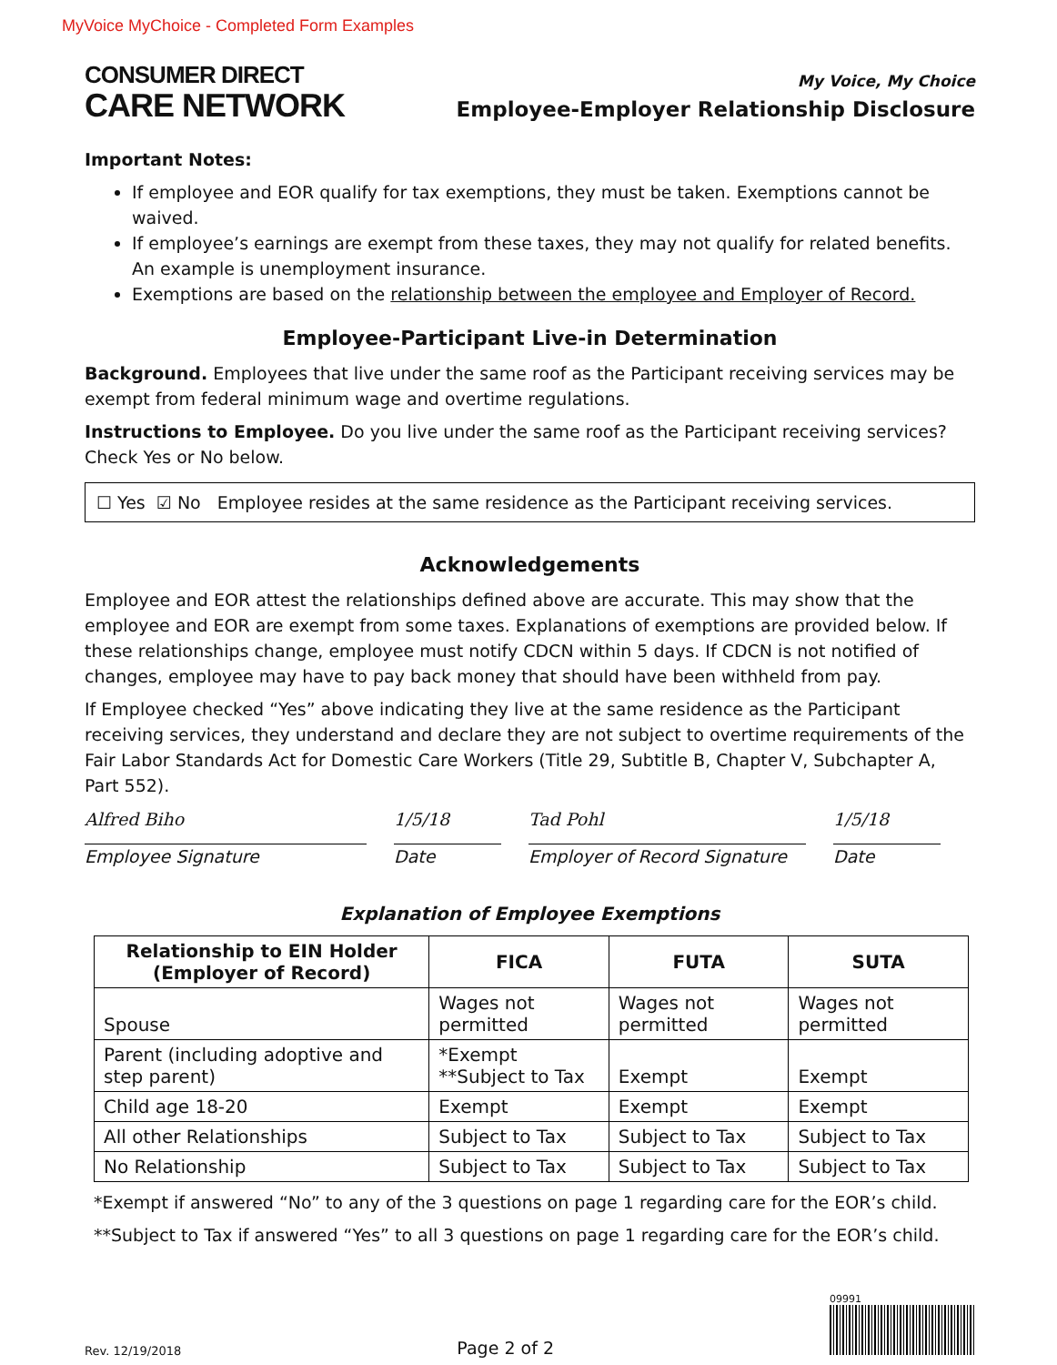MyVoice MyChoice - Completed Form Examples
CONSUMER DIRECT
CARE NETWORK
My Voice, My Choice
Employee-Employer Relationship Disclosure
Important Notes:
If employee and EOR qualify for tax exemptions, they must be taken. Exemptions cannot be waived.
If employee’s earnings are exempt from these taxes, they may not qualify for related benefits. An example is unemployment insurance.
Exemptions are based on the relationship between the employee and Employer of Record.
Employee-Participant Live-in Determination
Background. Employees that live under the same roof as the Participant receiving services may be exempt from federal minimum wage and overtime regulations.
Instructions to Employee. Do you live under the same roof as the Participant receiving services? Check Yes or No below.
☐ Yes ☑ No Employee resides at the same residence as the Participant receiving services.
Acknowledgements
Employee and EOR attest the relationships defined above are accurate. This may show that the employee and EOR are exempt from some taxes. Explanations of exemptions are provided below. If these relationships change, employee must notify CDCN within 5 days. If CDCN is not notified of changes, employee may have to pay back money that should have been withheld from pay.
If Employee checked “Yes” above indicating they live at the same residence as the Participant receiving services, they understand and declare they are not subject to overtime requirements of the Fair Labor Standards Act for Domestic Care Workers (Title 29, Subtitle B, Chapter V, Subchapter A, Part 552).
Alfred Biho
Employee Signature
1/5/18
Date
Tad Pohl
Employer of Record Signature
1/5/18
Date
Explanation of Employee Exemptions
| Relationship to EIN Holder (Employer of Record) | FICA | FUTA | SUTA |
| --- | --- | --- | --- |
| Spouse | Wages not permitted | Wages not permitted | Wages not permitted |
| Parent (including adoptive and step parent) | *Exempt **Subject to Tax | Exempt | Exempt |
| Child age 18-20 | Exempt | Exempt | Exempt |
| All other Relationships | Subject to Tax | Subject to Tax | Subject to Tax |
| No Relationship | Subject to Tax | Subject to Tax | Subject to Tax |
*Exempt if answered “No” to any of the 3 questions on page 1 regarding care for the EOR’s child.
**Subject to Tax if answered “Yes” to all 3 questions on page 1 regarding care for the EOR’s child.
Rev. 12/19/2018 Page 2 of 2 09991